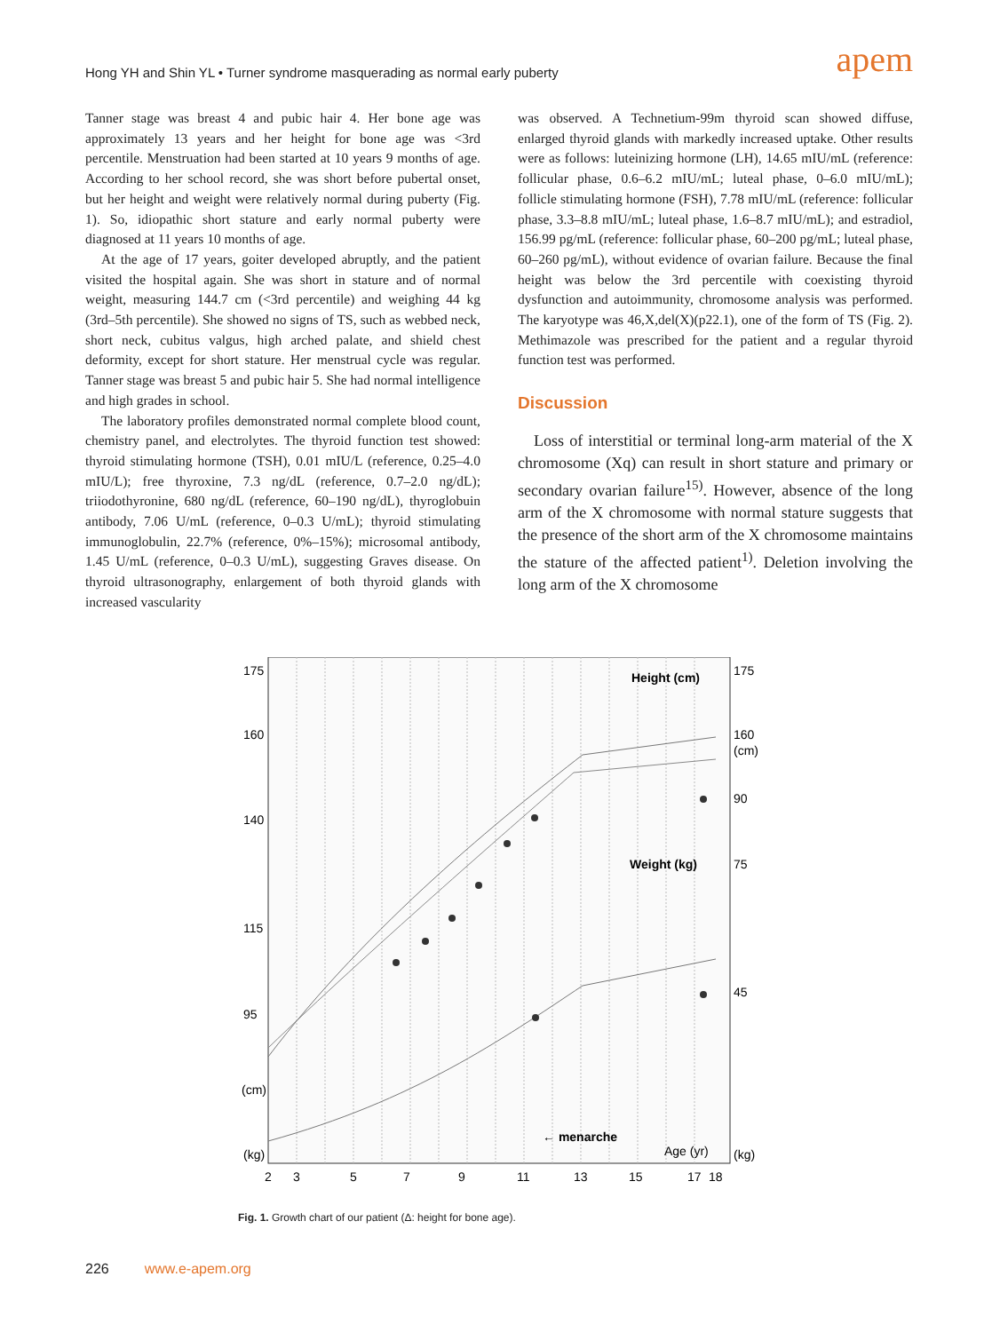Hong YH and Shin YL • Turner syndrome masquerading as normal early puberty
apem
Tanner stage was breast 4 and pubic hair 4. Her bone age was approximately 13 years and her height for bone age was <3rd percentile. Menstruation had been started at 10 years 9 months of age. According to her school record, she was short before pubertal onset, but her height and weight were relatively normal during puberty (Fig. 1). So, idiopathic short stature and early normal puberty were diagnosed at 11 years 10 months of age.
At the age of 17 years, goiter developed abruptly, and the patient visited the hospital again. She was short in stature and of normal weight, measuring 144.7 cm (<3rd percentile) and weighing 44 kg (3rd–5th percentile). She showed no signs of TS, such as webbed neck, short neck, cubitus valgus, high arched palate, and shield chest deformity, except for short stature. Her menstrual cycle was regular. Tanner stage was breast 5 and pubic hair 5. She had normal intelligence and high grades in school.
The laboratory profiles demonstrated normal complete blood count, chemistry panel, and electrolytes. The thyroid function test showed: thyroid stimulating hormone (TSH), 0.01 mIU/L (reference, 0.25–4.0 mIU/L); free thyroxine, 7.3 ng/dL (reference, 0.7–2.0 ng/dL); triiodothyronine, 680 ng/dL (reference, 60–190 ng/dL), thyroglobuin antibody, 7.06 U/mL (reference, 0–0.3 U/mL); thyroid stimulating immunoglobulin, 22.7% (reference, 0%–15%); microsomal antibody, 1.45 U/mL (reference, 0–0.3 U/mL), suggesting Graves disease. On thyroid ultrasonography, enlargement of both thyroid glands with increased vascularity
was observed. A Technetium-99m thyroid scan showed diffuse, enlarged thyroid glands with markedly increased uptake. Other results were as follows: luteinizing hormone (LH), 14.65 mIU/mL (reference: follicular phase, 0.6–6.2 mIU/mL; luteal phase, 0–6.0 mIU/mL); follicle stimulating hormone (FSH), 7.78 mIU/mL (reference: follicular phase, 3.3–8.8 mIU/mL; luteal phase, 1.6–8.7 mIU/mL); and estradiol, 156.99 pg/mL (reference: follicular phase, 60–200 pg/mL; luteal phase, 60–260 pg/mL), without evidence of ovarian failure. Because the final height was below the 3rd percentile with coexisting thyroid dysfunction and autoimmunity, chromosome analysis was performed. The karyotype was 46,X,del(X)(p22.1), one of the form of TS (Fig. 2). Methimazole was prescribed for the patient and a regular thyroid function test was performed.
Discussion
Loss of interstitial or terminal long-arm material of the X chromosome (Xq) can result in short stature and primary or secondary ovarian failure<sup>15)</sup>. However, absence of the long arm of the X chromosome with normal stature suggests that the presence of the short arm of the X chromosome maintains the stature of the affected patient<sup>1)</sup>. Deletion involving the long arm of the X chromosome
Height (cm)
Weight (kg)
← menarche
Age (yr)
175
160
140
115
95
(cm)
(kg)
175
160
(cm)
90
75
45
(kg)
2
3
5
7
9
11
13
15
17
18
Fig. 1. Growth chart of our patient (Δ: height for bone age).
226 www.e-apem.org